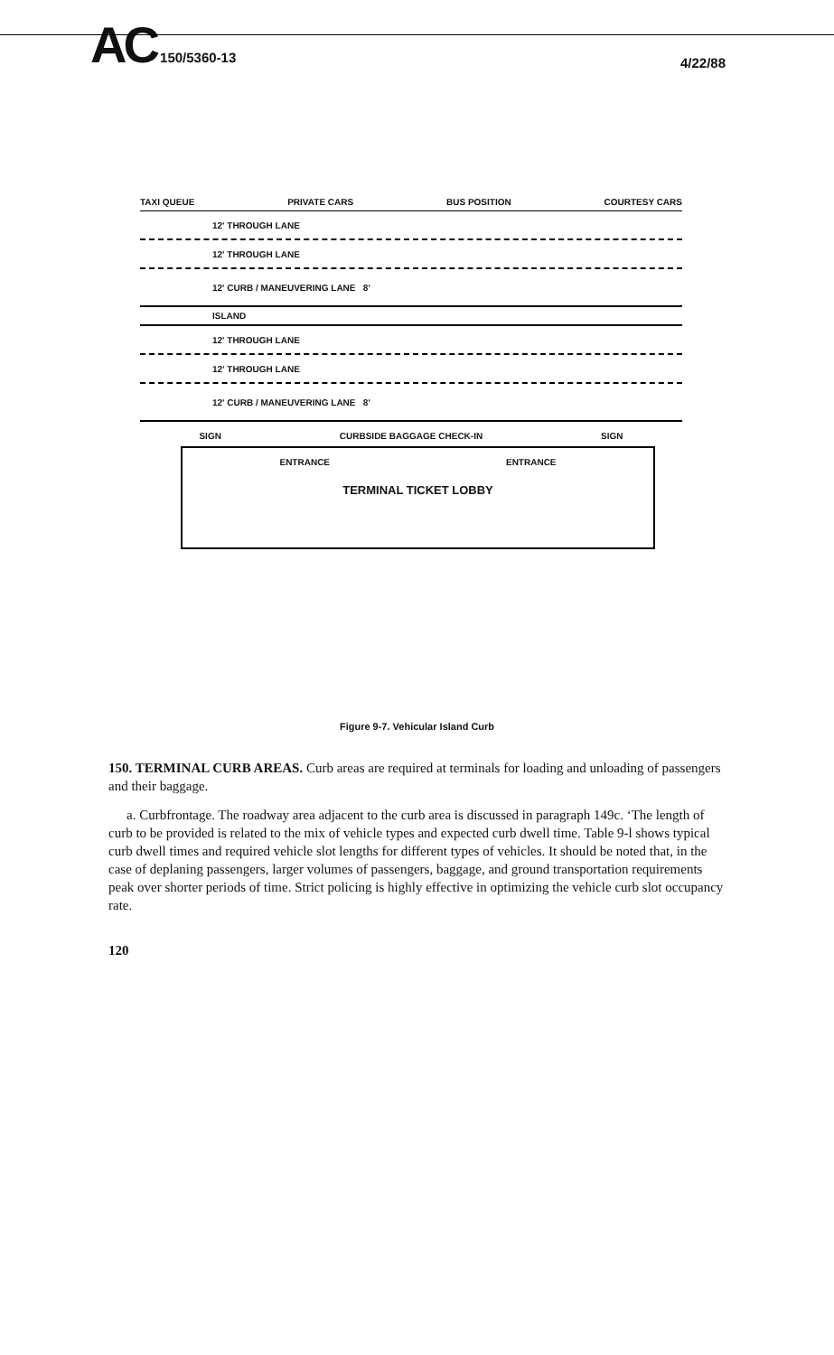AC 150/5360-13
4/22/88
TAXI QUEUE PRIVATE CARS BUS POSITION COURTESY CARS
12' THROUGH LANE
12' THROUGH LANE
12' CURB / MANEUVERING LANE 8'
ISLAND
12' THROUGH LANE
12' THROUGH LANE
12' CURB / MANEUVERING LANE 8'
SIGN CURBSIDE BAGGAGE CHECK-IN SIGN
ENTRANCE ENTRANCE
TERMINAL TICKET LOBBY
Figure 9-7. Vehicular Island Curb
150. TERMINAL CURB AREAS. Curb areas are required at terminals for loading and unloading of passengers and their baggage.
a. Curbfrontage. The roadway area adjacent to the curb area is discussed in paragraph 149c. ‘The length of curb to be provided is related to the mix of vehicle types and expected curb dwell time. Table 9-l shows typical curb dwell times and required vehicle slot lengths for different types of vehicles. It should be noted that, in the case of deplaning passengers, larger volumes of passengers, baggage, and ground transportation requirements peak over shorter periods of time. Strict policing is highly effective in optimizing the vehicle curb slot occupancy rate.
120